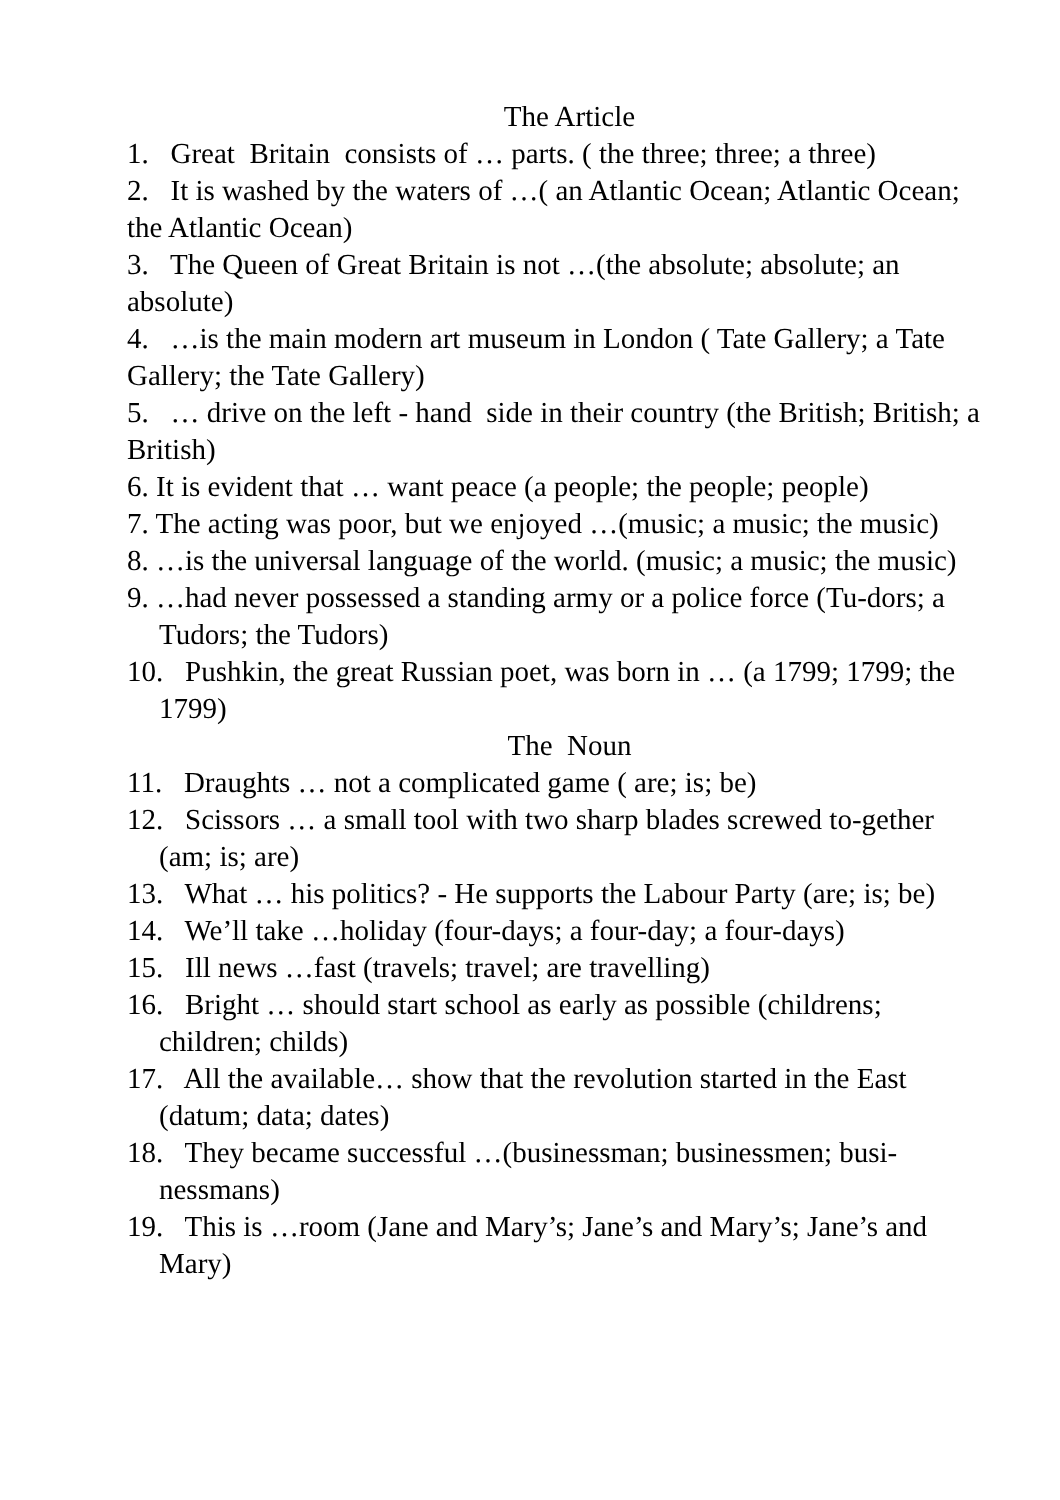The Article
1. Great Britain consists of … parts. ( the three; three; a three)
2. It is washed by the waters of …( an Atlantic Ocean; Atlantic Ocean; the Atlantic Ocean)
3. The Queen of Great Britain is not …(the absolute; absolute; an absolute)
4. …is the main modern art museum in London ( Tate Gallery; a Tate Gallery; the Tate Gallery)
5. … drive on the left - hand side in their country (the British; British; a British)
6. It is evident that … want peace (a people; the people; people)
7. The acting was poor, but we enjoyed …(music; a music; the music)
8. …is the universal language of the world. (music; a music; the music)
9. …had never possessed a standing army or a police force (Tu-dors; a Tudors; the Tudors)
10. Pushkin, the great Russian poet, was born in … (a 1799; 1799; the 1799)
The Noun
11. Draughts … not a complicated game ( are; is; be)
12. Scissors … a small tool with two sharp blades screwed to-gether (am; is; are)
13. What … his politics? - He supports the Labour Party (are; is; be)
14. We’ll take …holiday (four-days; a four-day; a four-days)
15. Ill news …fast (travels; travel; are travelling)
16. Bright … should start school as early as possible (childrens; children; childs)
17. All the available… show that the revolution started in the East (datum; data; dates)
18. They became successful …(businessman; businessmen; busi-nessmans)
19. This is …room (Jane and Mary’s; Jane’s and Mary’s; Jane’s and Mary)